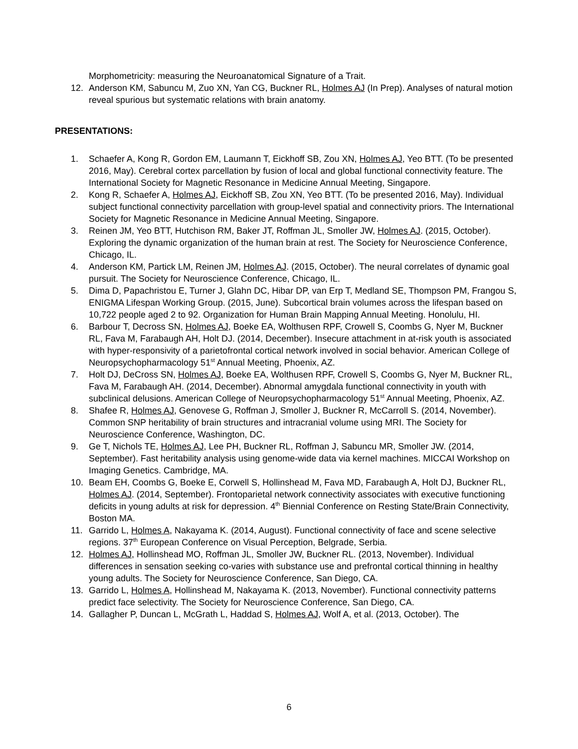Morphometricity: measuring the Neuroanatomical Signature of a Trait.
12. Anderson KM, Sabuncu M, Zuo XN, Yan CG, Buckner RL, Holmes AJ (In Prep). Analyses of natural motion reveal spurious but systematic relations with brain anatomy.
PRESENTATIONS:
1. Schaefer A, Kong R, Gordon EM, Laumann T, Eickhoff SB, Zou XN, Holmes AJ, Yeo BTT. (To be presented 2016, May). Cerebral cortex parcellation by fusion of local and global functional connectivity feature. The International Society for Magnetic Resonance in Medicine Annual Meeting, Singapore.
2. Kong R, Schaefer A, Holmes AJ, Eickhoff SB, Zou XN, Yeo BTT. (To be presented 2016, May). Individual subject functional connectivity parcellation with group-level spatial and connectivity priors. The International Society for Magnetic Resonance in Medicine Annual Meeting, Singapore.
3. Reinen JM, Yeo BTT, Hutchison RM, Baker JT, Roffman JL, Smoller JW, Holmes AJ. (2015, October). Exploring the dynamic organization of the human brain at rest. The Society for Neuroscience Conference, Chicago, IL.
4. Anderson KM, Partick LM, Reinen JM, Holmes AJ. (2015, October). The neural correlates of dynamic goal pursuit. The Society for Neuroscience Conference, Chicago, IL.
5. Dima D, Papachristou E, Turner J, Glahn DC, Hibar DP, van Erp T, Medland SE, Thompson PM, Frangou S, ENIGMA Lifespan Working Group. (2015, June). Subcortical brain volumes across the lifespan based on 10,722 people aged 2 to 92. Organization for Human Brain Mapping Annual Meeting. Honolulu, HI.
6. Barbour T, Decross SN, Holmes AJ, Boeke EA, Wolthusen RPF, Crowell S, Coombs G, Nyer M, Buckner RL, Fava M, Farabaugh AH, Holt DJ. (2014, December). Insecure attachment in at-risk youth is associated with hyper-responsivity of a parietofrontal cortical network involved in social behavior. American College of Neuropsychopharmacology 51<sup>st</sup> Annual Meeting, Phoenix, AZ.
7. Holt DJ, DeCross SN, Holmes AJ, Boeke EA, Wolthusen RPF, Crowell S, Coombs G, Nyer M, Buckner RL, Fava M, Farabaugh AH. (2014, December). Abnormal amygdala functional connectivity in youth with subclinical delusions. American College of Neuropsychopharmacology 51<sup>st</sup> Annual Meeting, Phoenix, AZ.
8. Shafee R, Holmes AJ, Genovese G, Roffman J, Smoller J, Buckner R, McCarroll S. (2014, November). Common SNP heritability of brain structures and intracranial volume using MRI. The Society for Neuroscience Conference, Washington, DC.
9. Ge T, Nichols TE, Holmes AJ, Lee PH, Buckner RL, Roffman J, Sabuncu MR, Smoller JW. (2014, September). Fast heritability analysis using genome-wide data via kernel machines. MICCAI Workshop on Imaging Genetics. Cambridge, MA.
10. Beam EH, Coombs G, Boeke E, Corwell S, Hollinshead M, Fava MD, Farabaugh A, Holt DJ, Buckner RL, Holmes AJ. (2014, September). Frontoparietal network connectivity associates with executive functioning deficits in young adults at risk for depression. 4<sup>th</sup> Biennial Conference on Resting State/Brain Connectivity, Boston MA.
11. Garrido L, Holmes A, Nakayama K. (2014, August). Functional connectivity of face and scene selective regions. 37<sup>th</sup> European Conference on Visual Perception, Belgrade, Serbia.
12. Holmes AJ, Hollinshead MO, Roffman JL, Smoller JW, Buckner RL. (2013, November). Individual differences in sensation seeking co-varies with substance use and prefrontal cortical thinning in healthy young adults. The Society for Neuroscience Conference, San Diego, CA.
13. Garrido L, Holmes A, Hollinshead M, Nakayama K. (2013, November). Functional connectivity patterns predict face selectivity. The Society for Neuroscience Conference, San Diego, CA.
14. Gallagher P, Duncan L, McGrath L, Haddad S, Holmes AJ, Wolf A, et al. (2013, October). The
6